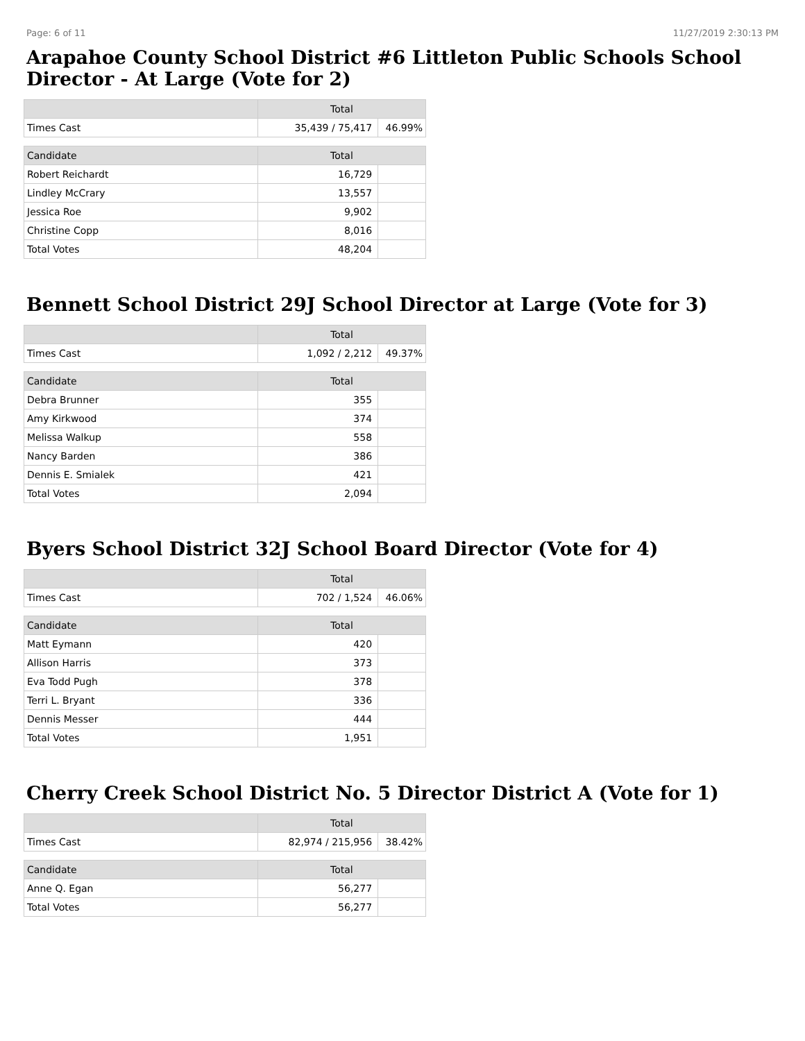Page: 6 of 11 11/27/2019 2:30:13 PM
Arapahoe County School District #6 Littleton Public Schools School Director - At Large (Vote for 2)
| | Total | |
| --- | --- | --- |
| Times Cast | 35,439 / 75,417 | 46.99% |
| Candidate | Total | |
| Robert Reichardt | 16,729 | |
| Lindley McCrary | 13,557 | |
| Jessica Roe | 9,902 | |
| Christine Copp | 8,016 | |
| Total Votes | 48,204 | |
Bennett School District 29J School Director at Large (Vote for 3)
| | Total | |
| --- | --- | --- |
| Times Cast | 1,092 / 2,212 | 49.37% |
| Candidate | Total | |
| Debra Brunner | 355 | |
| Amy Kirkwood | 374 | |
| Melissa Walkup | 558 | |
| Nancy Barden | 386 | |
| Dennis E. Smialek | 421 | |
| Total Votes | 2,094 | |
Byers School District 32J School Board Director (Vote for 4)
| | Total | |
| --- | --- | --- |
| Times Cast | 702 / 1,524 | 46.06% |
| Candidate | Total | |
| Matt Eymann | 420 | |
| Allison Harris | 373 | |
| Eva Todd Pugh | 378 | |
| Terri L. Bryant | 336 | |
| Dennis Messer | 444 | |
| Total Votes | 1,951 | |
Cherry Creek School District No. 5 Director District A (Vote for 1)
| | Total | |
| --- | --- | --- |
| Times Cast | 82,974 / 215,956 | 38.42% |
| Candidate | Total | |
| Anne Q. Egan | 56,277 | |
| Total Votes | 56,277 | |